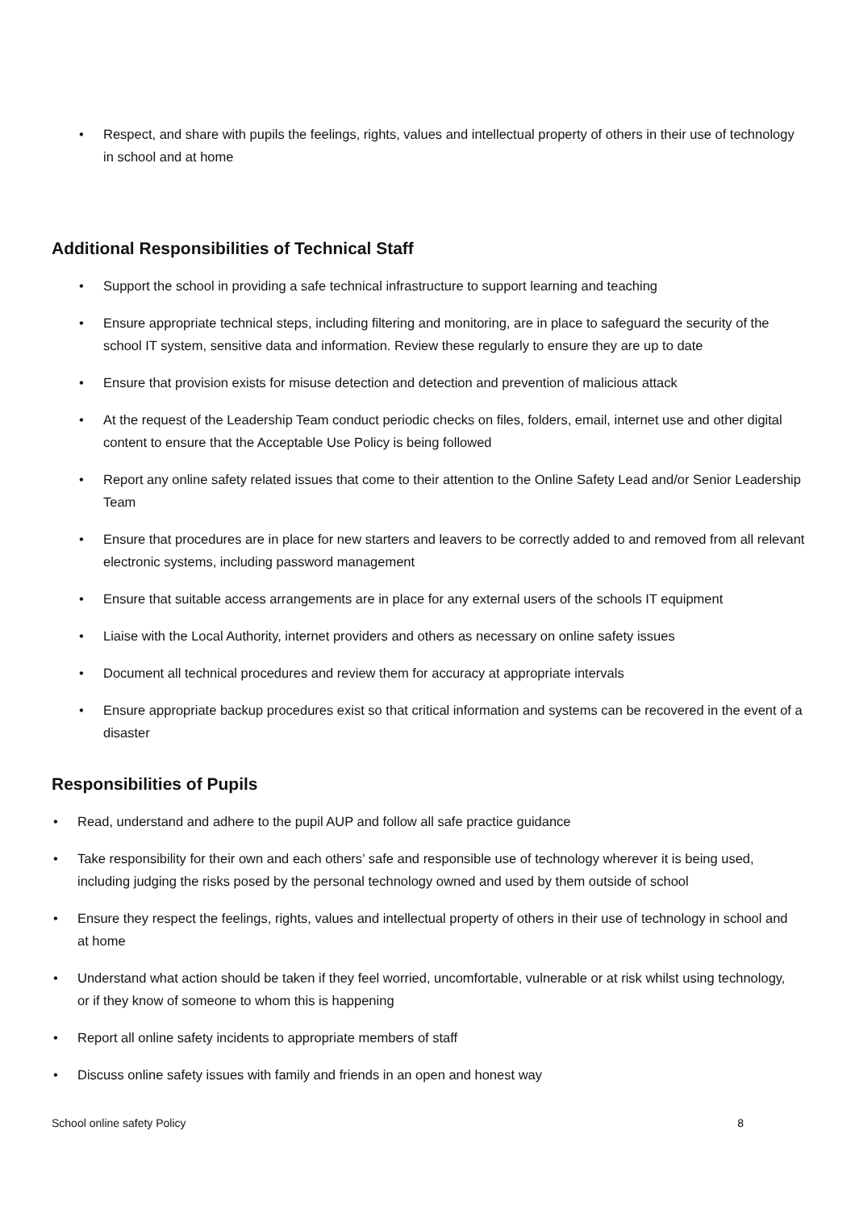• Respect, and share with pupils the feelings, rights, values and intellectual property of others in their use of technology in school and at home
Additional Responsibilities of Technical Staff
• Support the school in providing a safe technical infrastructure to support learning and teaching
• Ensure appropriate technical steps, including filtering and monitoring, are in place to safeguard the security of the school IT system, sensitive data and information. Review these regularly to ensure they are up to date
• Ensure that provision exists for misuse detection and detection and prevention of malicious attack
• At the request of the Leadership Team conduct periodic checks on files, folders, email, internet use and other digital content to ensure that the Acceptable Use Policy is being followed
• Report any online safety related issues that come to their attention to the Online Safety Lead and/or Senior Leadership Team
• Ensure that procedures are in place for new starters and leavers to be correctly added to and removed from all relevant electronic systems, including password management
• Ensure that suitable access arrangements are in place for any external users of the schools IT equipment
• Liaise with the Local Authority, internet providers and others as necessary on online safety issues
• Document all technical procedures and review them for accuracy at appropriate intervals
• Ensure appropriate backup procedures exist so that critical information and systems can be recovered in the event of a disaster
Responsibilities of Pupils
• Read, understand and adhere to the pupil AUP and follow all safe practice guidance
• Take responsibility for their own and each others’ safe and responsible use of technology wherever it is being used, including judging the risks posed by the personal technology owned and used by them outside of school
• Ensure they respect the feelings, rights, values and intellectual property of others in their use of technology in school and at home
• Understand what action should be taken if they feel worried, uncomfortable, vulnerable or at risk whilst using technology, or if they know of someone to whom this is happening
• Report all online safety incidents to appropriate members of staff
• Discuss online safety issues with family and friends in an open and honest way
School online safety Policy 8